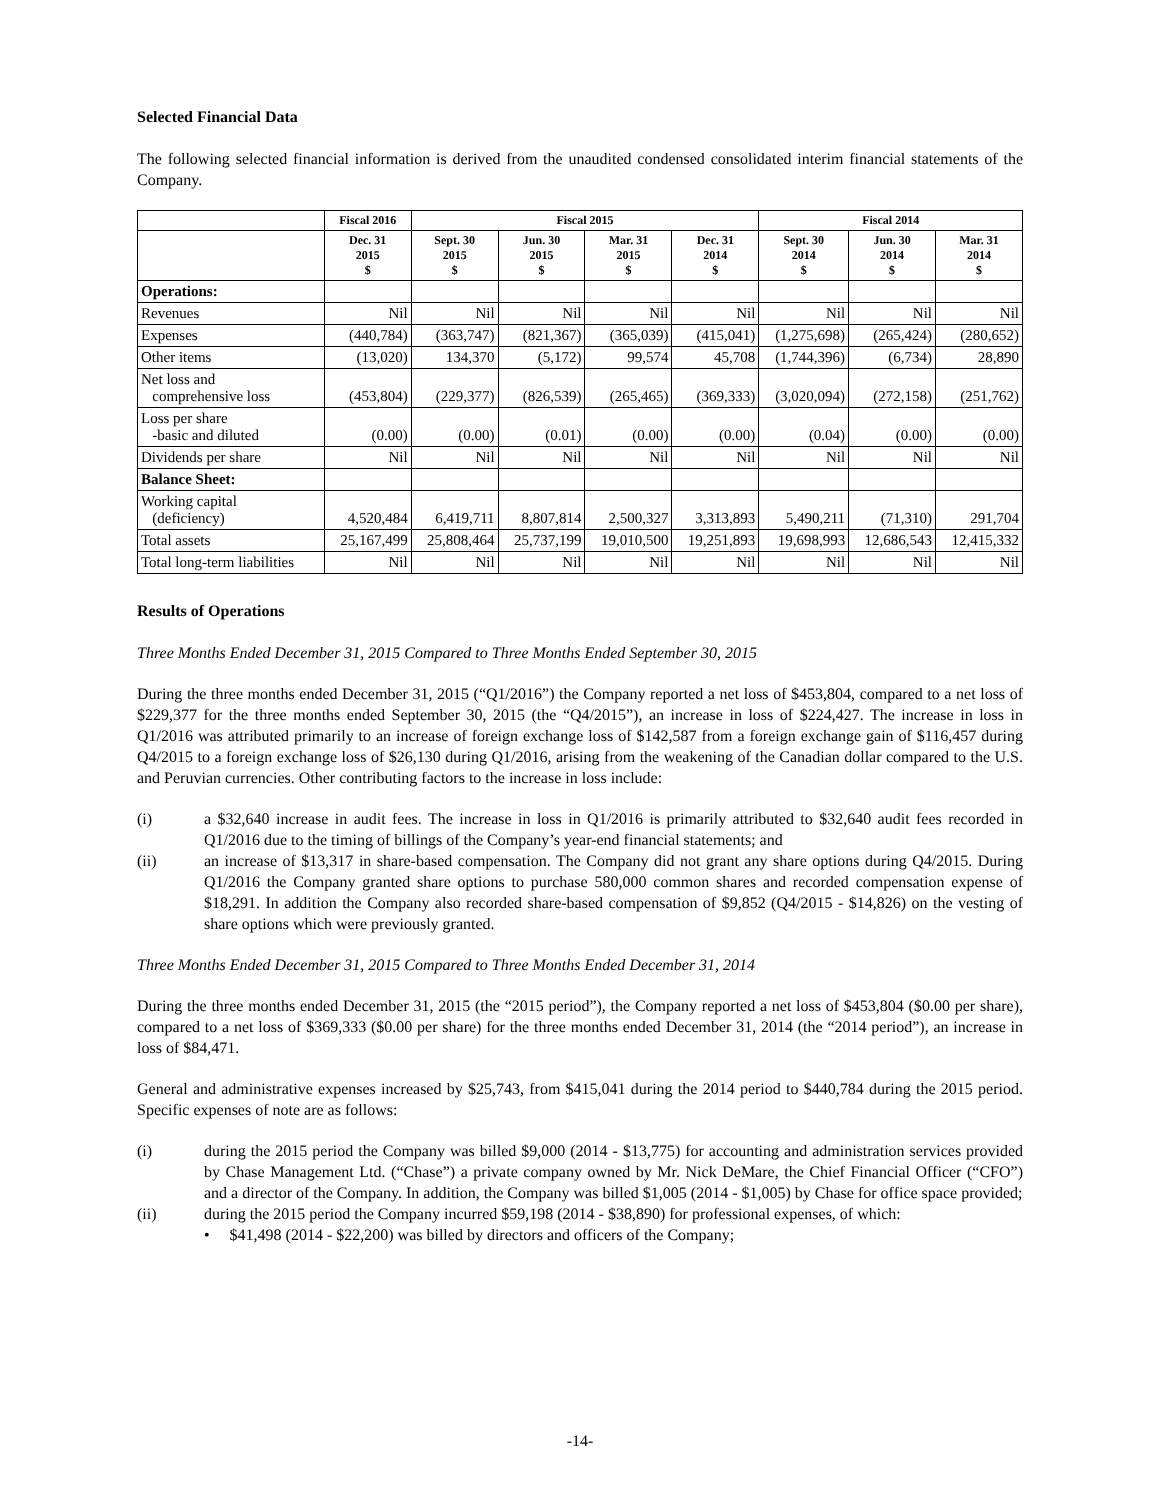Selected Financial Data
The following selected financial information is derived from the unaudited condensed consolidated interim financial statements of the Company.
| | Fiscal 2016 | Fiscal 2015 | | | | Fiscal 2014 | | |
| --- | --- | --- | --- | --- | --- | --- | --- | --- |
| | Dec. 31 2015 $ | Sept. 30 2015 $ | Jun. 30 2015 $ | Mar. 31 2015 $ | Dec. 31 2014 $ | Sept. 30 2014 $ | Jun. 30 2014 $ | Mar. 31 2014 $ |
| Operations: | | | | | | | | |
| Revenues | Nil | Nil | Nil | Nil | Nil | Nil | Nil | Nil |
| Expenses | (440,784) | (363,747) | (821,367) | (365,039) | (415,041) | (1,275,698) | (265,424) | (280,652) |
| Other items | (13,020) | 134,370 | (5,172) | 99,574 | 45,708 | (1,744,396) | (6,734) | 28,890 |
| Net loss and comprehensive loss | (453,804) | (229,377) | (826,539) | (265,465) | (369,333) | (3,020,094) | (272,158) | (251,762) |
| Loss per share -basic and diluted | (0.00) | (0.00) | (0.01) | (0.00) | (0.00) | (0.04) | (0.00) | (0.00) |
| Dividends per share | Nil | Nil | Nil | Nil | Nil | Nil | Nil | Nil |
| Balance Sheet: | | | | | | | | |
| Working capital (deficiency) | 4,520,484 | 6,419,711 | 8,807,814 | 2,500,327 | 3,313,893 | 5,490,211 | (71,310) | 291,704 |
| Total assets | 25,167,499 | 25,808,464 | 25,737,199 | 19,010,500 | 19,251,893 | 19,698,993 | 12,686,543 | 12,415,332 |
| Total long-term liabilities | Nil | Nil | Nil | Nil | Nil | Nil | Nil | Nil |
Results of Operations
Three Months Ended December 31, 2015 Compared to Three Months Ended September 30, 2015
During the three months ended December 31, 2015 (“Q1/2016”) the Company reported a net loss of $453,804, compared to a net loss of $229,377 for the three months ended September 30, 2015 (the “Q4/2015”), an increase in loss of $224,427. The increase in loss in Q1/2016 was attributed primarily to an increase of foreign exchange loss of $142,587 from a foreign exchange gain of $116,457 during Q4/2015 to a foreign exchange loss of $26,130 during Q1/2016, arising from the weakening of the Canadian dollar compared to the U.S. and Peruvian currencies. Other contributing factors to the increase in loss include:
(i) a $32,640 increase in audit fees. The increase in loss in Q1/2016 is primarily attributed to $32,640 audit fees recorded in Q1/2016 due to the timing of billings of the Company’s year-end financial statements; and
(ii) an increase of $13,317 in share-based compensation. The Company did not grant any share options during Q4/2015. During Q1/2016 the Company granted share options to purchase 580,000 common shares and recorded compensation expense of $18,291. In addition the Company also recorded share-based compensation of $9,852 (Q4/2015 - $14,826) on the vesting of share options which were previously granted.
Three Months Ended December 31, 2015 Compared to Three Months Ended December 31, 2014
During the three months ended December 31, 2015 (the “2015 period”), the Company reported a net loss of $453,804 ($0.00 per share), compared to a net loss of $369,333 ($0.00 per share) for the three months ended December 31, 2014 (the “2014 period”), an increase in loss of $84,471.
General and administrative expenses increased by $25,743, from $415,041 during the 2014 period to $440,784 during the 2015 period. Specific expenses of note are as follows:
(i) during the 2015 period the Company was billed $9,000 (2014 - $13,775) for accounting and administration services provided by Chase Management Ltd. (“Chase”) a private company owned by Mr. Nick DeMare, the Chief Financial Officer (“CFO”) and a director of the Company. In addition, the Company was billed $1,005 (2014 - $1,005) by Chase for office space provided;
(ii) during the 2015 period the Company incurred $59,198 (2014 - $38,890) for professional expenses, of which:
• $41,498 (2014 - $22,200) was billed by directors and officers of the Company;
-14-